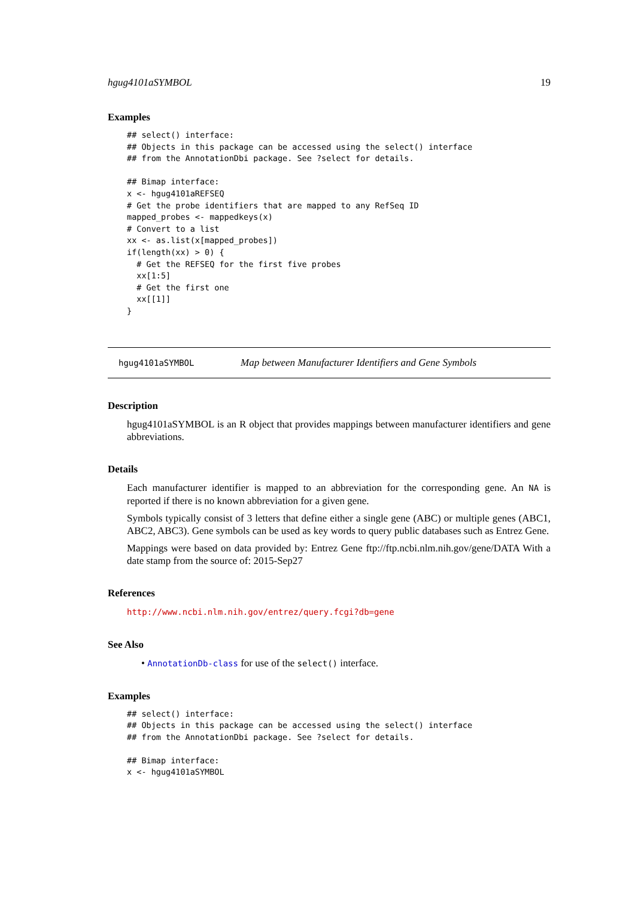hgug4101aSYMBOL 19
Examples
## select() interface:
## Objects in this package can be accessed using the select() interface
## from the AnnotationDbi package. See ?select for details.

## Bimap interface:
x <- hgug4101aREFSEQ
# Get the probe identifiers that are mapped to any RefSeq ID
mapped_probes <- mappedkeys(x)
# Convert to a list
xx <- as.list(x[mapped_probes])
if(length(xx) > 0) {
  # Get the REFSEQ for the first five probes
  xx[1:5]
  # Get the first one
  xx[[1]]
}
hgug4101aSYMBOL Map between Manufacturer Identifiers and Gene Symbols
Description
hgug4101aSYMBOL is an R object that provides mappings between manufacturer identifiers and gene abbreviations.
Details
Each manufacturer identifier is mapped to an abbreviation for the corresponding gene. An NA is reported if there is no known abbreviation for a given gene.
Symbols typically consist of 3 letters that define either a single gene (ABC) or multiple genes (ABC1, ABC2, ABC3). Gene symbols can be used as key words to query public databases such as Entrez Gene.
Mappings were based on data provided by: Entrez Gene ftp://ftp.ncbi.nlm.nih.gov/gene/DATA With a date stamp from the source of: 2015-Sep27
References
http://www.ncbi.nlm.nih.gov/entrez/query.fcgi?db=gene
See Also
• AnnotationDb-class for use of the select() interface.
Examples
## select() interface:
## Objects in this package can be accessed using the select() interface
## from the AnnotationDbi package. See ?select for details.

## Bimap interface:
x <- hgug4101aSYMBOL